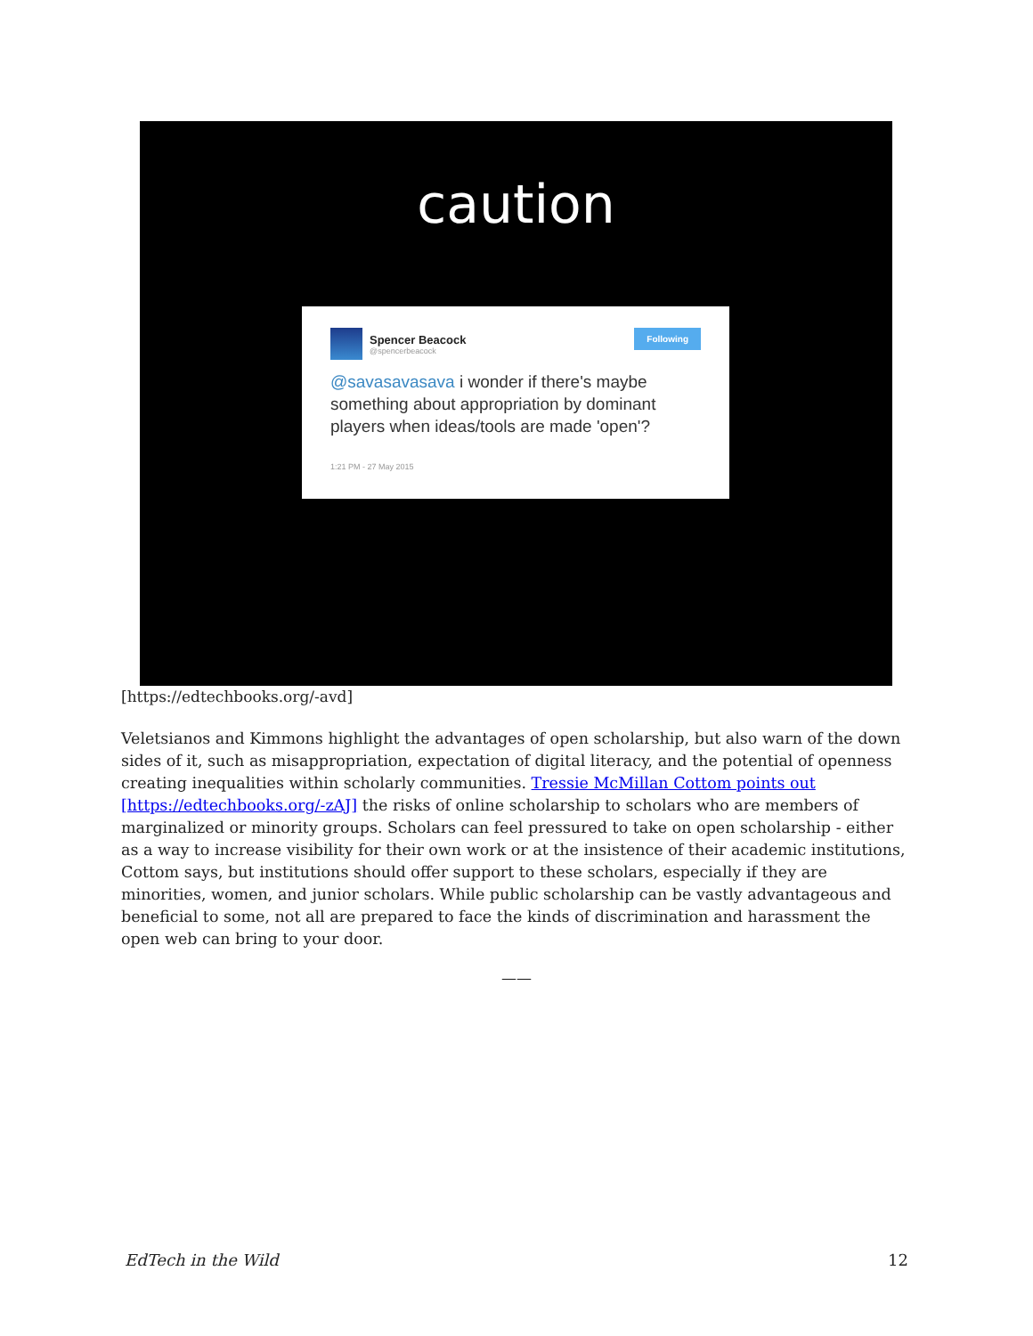caution
Following
Spencer Beacock
@spencerbeacock
@savasavasava i wonder if there's maybe something about appropriation by dominant players when ideas/tools are made 'open'?
1:21 PM - 27 May 2015
[https://edtechbooks.org/-avd]
Veletsianos and Kimmons highlight the advantages of open scholarship, but also warn of the down sides of it, such as misappropriation, expectation of digital literacy, and the potential of openness creating inequalities within scholarly communities. Tressie McMillan Cottom points out [https://edtechbooks.org/-zAJ] the risks of online scholarship to scholars who are members of marginalized or minority groups. Scholars can feel pressured to take on open scholarship - either as a way to increase visibility for their own work or at the insistence of their academic institutions, Cottom says, but institutions should offer support to these scholars, especially if they are minorities, women, and junior scholars. While public scholarship can be vastly advantageous and beneficial to some, not all are prepared to face the kinds of discrimination and harassment the open web can bring to your door.
——
EdTech in the Wild 12